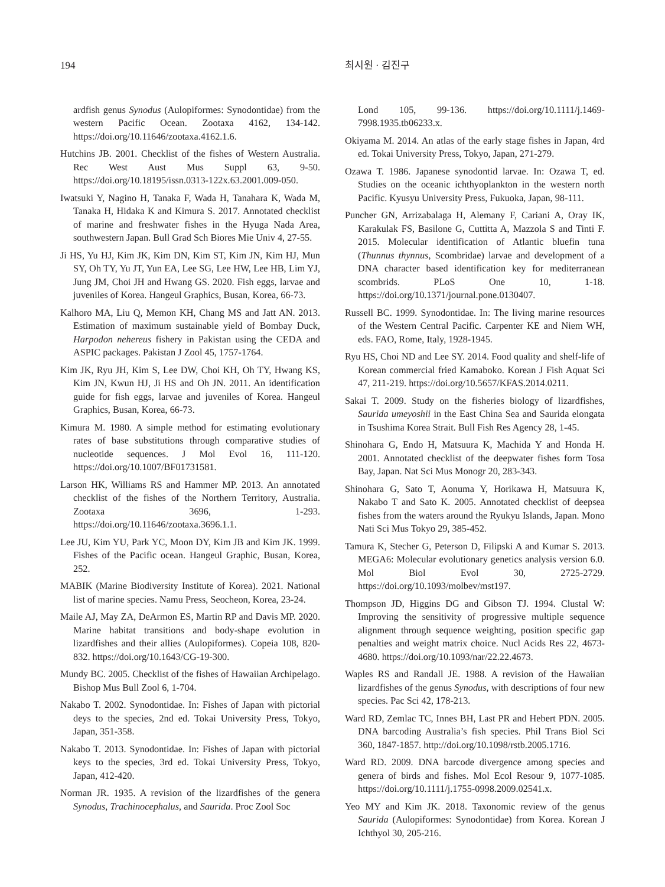194 최시원 · 김진구
ardfish genus Synodus (Aulopiformes: Synodontidae) from the western Pacific Ocean. Zootaxa 4162, 134-142. https://doi.org/10.11646/zootaxa.4162.1.6.
Hutchins JB. 2001. Checklist of the fishes of Western Australia. Rec West Aust Mus Suppl 63, 9-50. https://doi.org/10.18195/issn.0313-122x.63.2001.009-050.
Iwatsuki Y, Nagino H, Tanaka F, Wada H, Tanahara K, Wada M, Tanaka H, Hidaka K and Kimura S. 2017. Annotated checklist of marine and freshwater fishes in the Hyuga Nada Area, southwestern Japan. Bull Grad Sch Biores Mie Univ 4, 27-55.
Ji HS, Yu HJ, Kim JK, Kim DN, Kim ST, Kim JN, Kim HJ, Mun SY, Oh TY, Yu JT, Yun EA, Lee SG, Lee HW, Lee HB, Lim YJ, Jung JM, Choi JH and Hwang GS. 2020. Fish eggs, larvae and juveniles of Korea. Hangeul Graphics, Busan, Korea, 66-73.
Kalhoro MA, Liu Q, Memon KH, Chang MS and Jatt AN. 2013. Estimation of maximum sustainable yield of Bombay Duck, Harpodon nehereus fishery in Pakistan using the CEDA and ASPIC packages. Pakistan J Zool 45, 1757-1764.
Kim JK, Ryu JH, Kim S, Lee DW, Choi KH, Oh TY, Hwang KS, Kim JN, Kwun HJ, Ji HS and Oh JN. 2011. An identification guide for fish eggs, larvae and juveniles of Korea. Hangeul Graphics, Busan, Korea, 66-73.
Kimura M. 1980. A simple method for estimating evolutionary rates of base substitutions through comparative studies of nucleotide sequences. J Mol Evol 16, 111-120. https://doi.org/10.1007/BF01731581.
Larson HK, Williams RS and Hammer MP. 2013. An annotated checklist of the fishes of the Northern Territory, Australia. Zootaxa 3696, 1-293. https://doi.org/10.11646/zootaxa.3696.1.1.
Lee JU, Kim YU, Park YC, Moon DY, Kim JB and Kim JK. 1999. Fishes of the Pacific ocean. Hangeul Graphic, Busan, Korea, 252.
MABIK (Marine Biodiversity Institute of Korea). 2021. National list of marine species. Namu Press, Seocheon, Korea, 23-24.
Maile AJ, May ZA, DeArmon ES, Martin RP and Davis MP. 2020. Marine habitat transitions and body-shape evolution in lizardfishes and their allies (Aulopiformes). Copeia 108, 820-832. https://doi.org/10.1643/CG-19-300.
Mundy BC. 2005. Checklist of the fishes of Hawaiian Archipelago. Bishop Mus Bull Zool 6, 1-704.
Nakabo T. 2002. Synodontidae. In: Fishes of Japan with pictorial deys to the species, 2nd ed. Tokai University Press, Tokyo, Japan, 351-358.
Nakabo T. 2013. Synodontidae. In: Fishes of Japan with pictorial keys to the species, 3rd ed. Tokai University Press, Tokyo, Japan, 412-420.
Norman JR. 1935. A revision of the lizardfishes of the genera Synodus, Trachinocephalus, and Saurida. Proc Zool Soc
Lond 105, 99-136. https://doi.org/10.1111/j.1469-7998.1935.tb06233.x.
Okiyama M. 2014. An atlas of the early stage fishes in Japan, 4rd ed. Tokai University Press, Tokyo, Japan, 271-279.
Ozawa T. 1986. Japanese synodontid larvae. In: Ozawa T, ed. Studies on the oceanic ichthyoplankton in the western north Pacific. Kyusyu University Press, Fukuoka, Japan, 98-111.
Puncher GN, Arrizabalaga H, Alemany F, Cariani A, Oray IK, Karakulak FS, Basilone G, Cuttitta A, Mazzola S and Tinti F. 2015. Molecular identification of Atlantic bluefin tuna (Thunnus thynnus, Scombridae) larvae and development of a DNA character based identification key for mediterranean scombrids. PLoS One 10, 1-18. https://doi.org/10.1371/journal.pone.0130407.
Russell BC. 1999. Synodontidae. In: The living marine resources of the Western Central Pacific. Carpenter KE and Niem WH, eds. FAO, Rome, Italy, 1928-1945.
Ryu HS, Choi ND and Lee SY. 2014. Food quality and shelf-life of Korean commercial fried Kamaboko. Korean J Fish Aquat Sci 47, 211-219. https://doi.org/10.5657/KFAS.2014.0211.
Sakai T. 2009. Study on the fisheries biology of lizardfishes, Saurida umeyoshii in the East China Sea and Saurida elongata in Tsushima Korea Strait. Bull Fish Res Agency 28, 1-45.
Shinohara G, Endo H, Matsuura K, Machida Y and Honda H. 2001. Annotated checklist of the deepwater fishes form Tosa Bay, Japan. Nat Sci Mus Monogr 20, 283-343.
Shinohara G, Sato T, Aonuma Y, Horikawa H, Matsuura K, Nakabo T and Sato K. 2005. Annotated checklist of deepsea fishes from the waters around the Ryukyu Islands, Japan. Mono Nati Sci Mus Tokyo 29, 385-452.
Tamura K, Stecher G, Peterson D, Filipski A and Kumar S. 2013. MEGA6: Molecular evolutionary genetics analysis version 6.0. Mol Biol Evol 30, 2725-2729. https://doi.org/10.1093/molbev/mst197.
Thompson JD, Higgins DG and Gibson TJ. 1994. Clustal W: Improving the sensitivity of progressive multiple sequence alignment through sequence weighting, position specific gap penalties and weight matrix choice. Nucl Acids Res 22, 4673-4680. https://doi.org/10.1093/nar/22.22.4673.
Waples RS and Randall JE. 1988. A revision of the Hawaiian lizardfishes of the genus Synodus, with descriptions of four new species. Pac Sci 42, 178-213.
Ward RD, Zemlac TC, Innes BH, Last PR and Hebert PDN. 2005. DNA barcoding Australia’s fish species. Phil Trans Biol Sci 360, 1847-1857. http://doi.org/10.1098/rstb.2005.1716.
Ward RD. 2009. DNA barcode divergence among species and genera of birds and fishes. Mol Ecol Resour 9, 1077-1085. https://doi.org/10.1111/j.1755-0998.2009.02541.x.
Yeo MY and Kim JK. 2018. Taxonomic review of the genus Saurida (Aulopiformes: Synodontidae) from Korea. Korean J Ichthyol 30, 205-216.